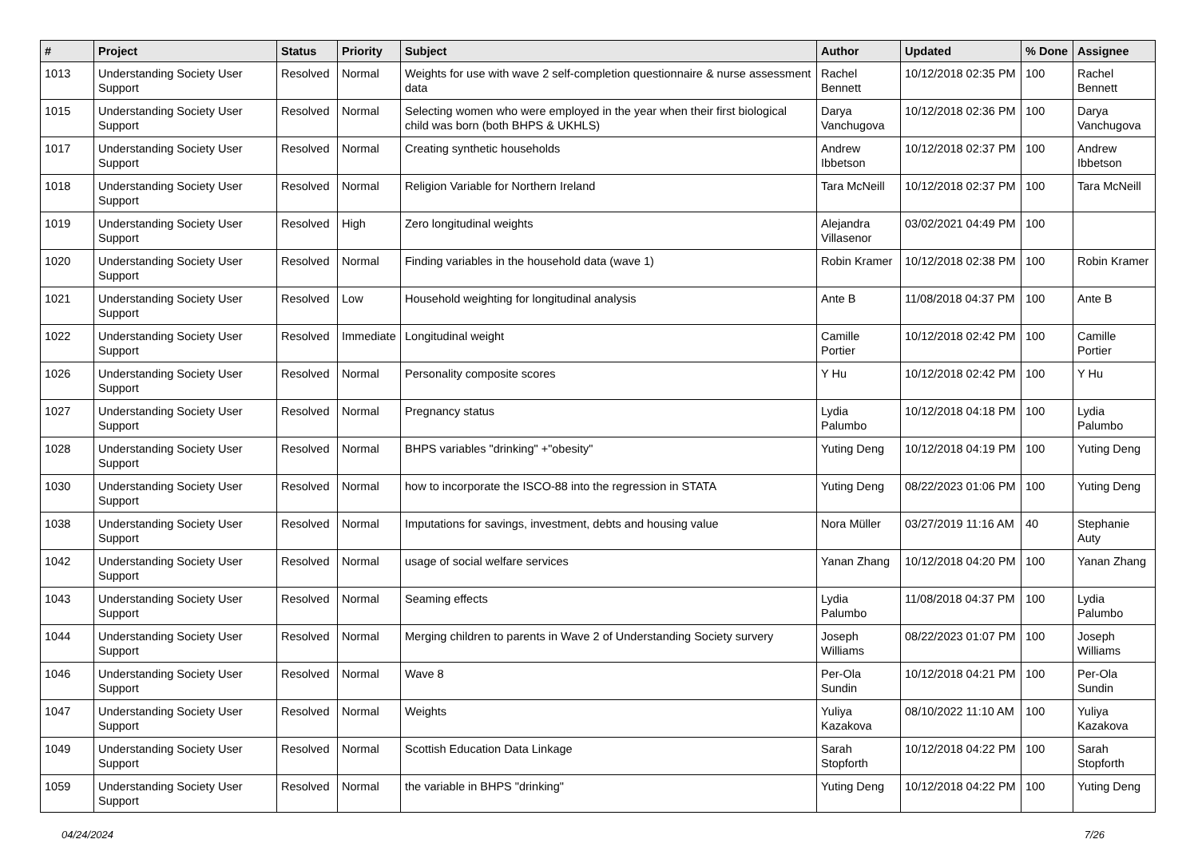| # | Project | Status | Priority | Subject | Author | Updated | % Done | Assignee |
| --- | --- | --- | --- | --- | --- | --- | --- | --- |
| 1013 | Understanding Society User Support | Resolved | Normal | Weights for use with wave 2 self-completion questionnaire & nurse assessment data | Rachel Bennett | 10/12/2018 02:35 PM | 100 | Rachel Bennett |
| 1015 | Understanding Society User Support | Resolved | Normal | Selecting women who were employed in the year when their first biological child was born (both BHPS & UKHLS) | Darya Vanchugova | 10/12/2018 02:36 PM | 100 | Darya Vanchugova |
| 1017 | Understanding Society User Support | Resolved | Normal | Creating synthetic households | Andrew Ibbetson | 10/12/2018 02:37 PM | 100 | Andrew Ibbetson |
| 1018 | Understanding Society User Support | Resolved | Normal | Religion Variable for Northern Ireland | Tara McNeill | 10/12/2018 02:37 PM | 100 | Tara McNeill |
| 1019 | Understanding Society User Support | Resolved | High | Zero longitudinal weights | Alejandra Villasenor | 03/02/2021 04:49 PM | 100 | |
| 1020 | Understanding Society User Support | Resolved | Normal | Finding variables in the household data (wave 1) | Robin Kramer | 10/12/2018 02:38 PM | 100 | Robin Kramer |
| 1021 | Understanding Society User Support | Resolved | Low | Household weighting for longitudinal analysis | Ante B | 11/08/2018 04:37 PM | 100 | Ante B |
| 1022 | Understanding Society User Support | Resolved | Immediate | Longitudinal weight | Camille Portier | 10/12/2018 02:42 PM | 100 | Camille Portier |
| 1026 | Understanding Society User Support | Resolved | Normal | Personality composite scores | Y Hu | 10/12/2018 02:42 PM | 100 | Y Hu |
| 1027 | Understanding Society User Support | Resolved | Normal | Pregnancy status | Lydia Palumbo | 10/12/2018 04:18 PM | 100 | Lydia Palumbo |
| 1028 | Understanding Society User Support | Resolved | Normal | BHPS variables "drinking" +"obesity" | Yuting Deng | 10/12/2018 04:19 PM | 100 | Yuting Deng |
| 1030 | Understanding Society User Support | Resolved | Normal | how to incorporate the ISCO-88 into the regression in STATA | Yuting Deng | 08/22/2023 01:06 PM | 100 | Yuting Deng |
| 1038 | Understanding Society User Support | Resolved | Normal | Imputations for savings, investment, debts and housing value | Nora Müller | 03/27/2019 11:16 AM | 40 | Stephanie Auty |
| 1042 | Understanding Society User Support | Resolved | Normal | usage of social welfare services | Yanan Zhang | 10/12/2018 04:20 PM | 100 | Yanan Zhang |
| 1043 | Understanding Society User Support | Resolved | Normal | Seaming effects | Lydia Palumbo | 11/08/2018 04:37 PM | 100 | Lydia Palumbo |
| 1044 | Understanding Society User Support | Resolved | Normal | Merging children to parents in Wave 2 of Understanding Society survery | Joseph Williams | 08/22/2023 01:07 PM | 100 | Joseph Williams |
| 1046 | Understanding Society User Support | Resolved | Normal | Wave 8 | Per-Ola Sundin | 10/12/2018 04:21 PM | 100 | Per-Ola Sundin |
| 1047 | Understanding Society User Support | Resolved | Normal | Weights | Yuliya Kazakova | 08/10/2022 11:10 AM | 100 | Yuliya Kazakova |
| 1049 | Understanding Society User Support | Resolved | Normal | Scottish Education Data Linkage | Sarah Stopforth | 10/12/2018 04:22 PM | 100 | Sarah Stopforth |
| 1059 | Understanding Society User Support | Resolved | Normal | the variable in BHPS "drinking" | Yuting Deng | 10/12/2018 04:22 PM | 100 | Yuting Deng |
04/24/2024 7/26